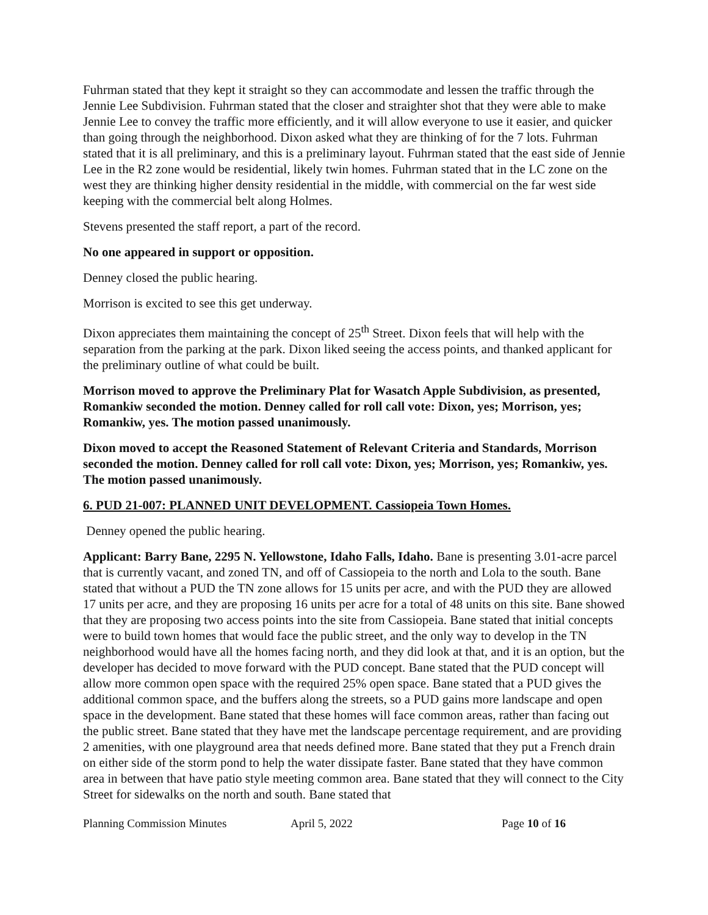Fuhrman stated that they kept it straight so they can accommodate and lessen the traffic through the Jennie Lee Subdivision. Fuhrman stated that the closer and straighter shot that they were able to make Jennie Lee to convey the traffic more efficiently, and it will allow everyone to use it easier, and quicker than going through the neighborhood. Dixon asked what they are thinking of for the 7 lots. Fuhrman stated that it is all preliminary, and this is a preliminary layout. Fuhrman stated that the east side of Jennie Lee in the R2 zone would be residential, likely twin homes. Fuhrman stated that in the LC zone on the west they are thinking higher density residential in the middle, with commercial on the far west side keeping with the commercial belt along Holmes.
Stevens presented the staff report, a part of the record.
No one appeared in support or opposition.
Denney closed the public hearing.
Morrison is excited to see this get underway.
Dixon appreciates them maintaining the concept of 25<sup>th</sup> Street. Dixon feels that will help with the separation from the parking at the park. Dixon liked seeing the access points, and thanked applicant for the preliminary outline of what could be built.
Morrison moved to approve the Preliminary Plat for Wasatch Apple Subdivision, as presented, Romankiw seconded the motion. Denney called for roll call vote: Dixon, yes; Morrison, yes; Romankiw, yes. The motion passed unanimously.
Dixon moved to accept the Reasoned Statement of Relevant Criteria and Standards, Morrison seconded the motion. Denney called for roll call vote: Dixon, yes; Morrison, yes; Romankiw, yes. The motion passed unanimously.
6. PUD 21-007: PLANNED UNIT DEVELOPMENT. Cassiopeia Town Homes.
Denney opened the public hearing.
Applicant: Barry Bane, 2295 N. Yellowstone, Idaho Falls, Idaho. Bane is presenting 3.01-acre parcel that is currently vacant, and zoned TN, and off of Cassiopeia to the north and Lola to the south. Bane stated that without a PUD the TN zone allows for 15 units per acre, and with the PUD they are allowed 17 units per acre, and they are proposing 16 units per acre for a total of 48 units on this site. Bane showed that they are proposing two access points into the site from Cassiopeia. Bane stated that initial concepts were to build town homes that would face the public street, and the only way to develop in the TN neighborhood would have all the homes facing north, and they did look at that, and it is an option, but the developer has decided to move forward with the PUD concept. Bane stated that the PUD concept will allow more common open space with the required 25% open space. Bane stated that a PUD gives the additional common space, and the buffers along the streets, so a PUD gains more landscape and open space in the development. Bane stated that these homes will face common areas, rather than facing out the public street. Bane stated that they have met the landscape percentage requirement, and are providing 2 amenities, with one playground area that needs defined more. Bane stated that they put a French drain on either side of the storm pond to help the water dissipate faster. Bane stated that they have common area in between that have patio style meeting common area. Bane stated that they will connect to the City Street for sidewalks on the north and south. Bane stated that
Planning Commission Minutes April 5, 2022 Page 10 of 16